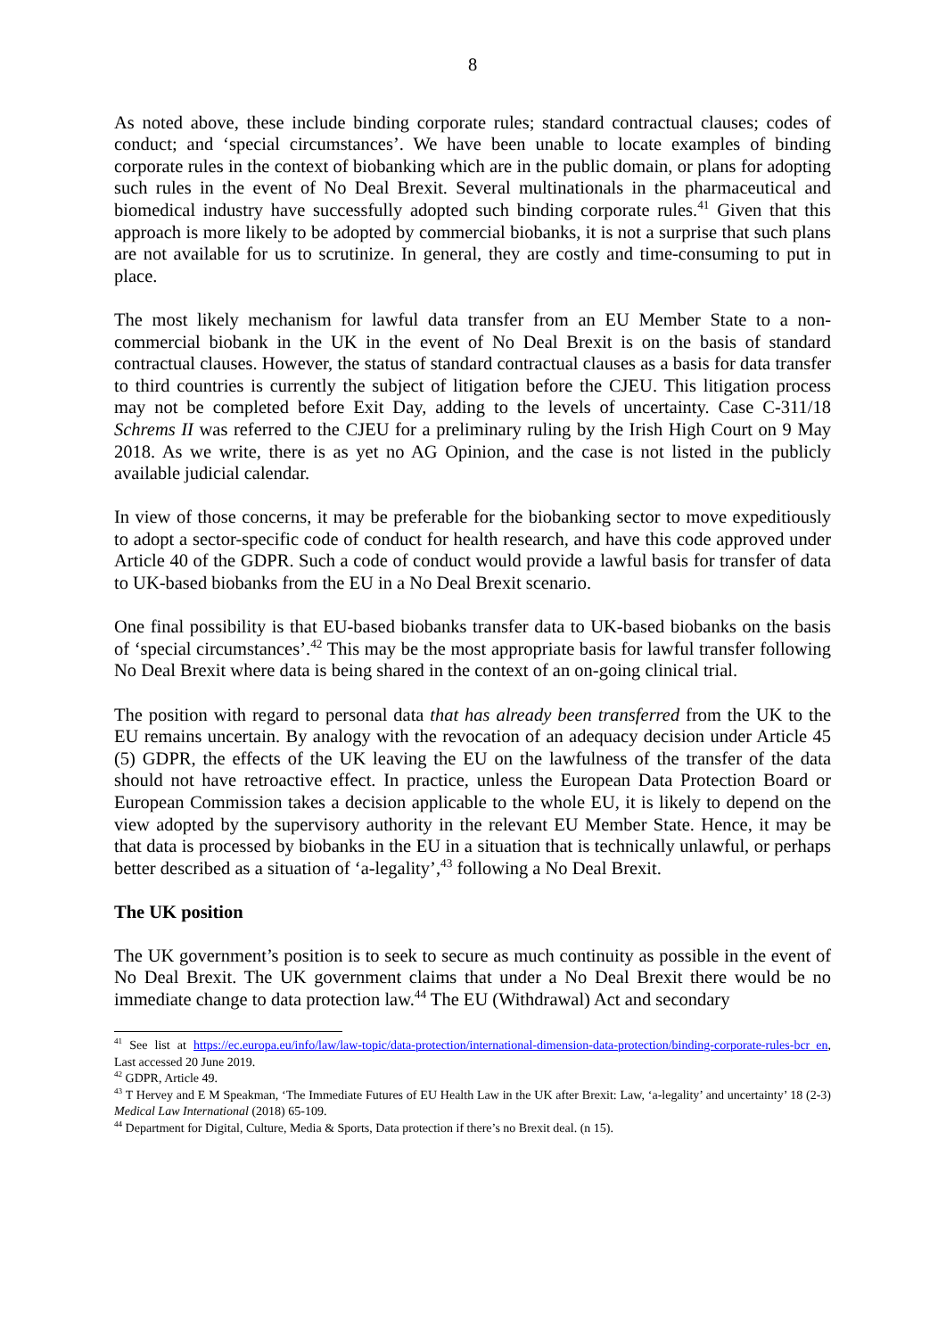8
As noted above, these include binding corporate rules; standard contractual clauses; codes of conduct; and ‘special circumstances’. We have been unable to locate examples of binding corporate rules in the context of biobanking which are in the public domain, or plans for adopting such rules in the event of No Deal Brexit. Several multinationals in the pharmaceutical and biomedical industry have successfully adopted such binding corporate rules.<sup>41</sup> Given that this approach is more likely to be adopted by commercial biobanks, it is not a surprise that such plans are not available for us to scrutinize. In general, they are costly and time-consuming to put in place.
The most likely mechanism for lawful data transfer from an EU Member State to a non-commercial biobank in the UK in the event of No Deal Brexit is on the basis of standard contractual clauses. However, the status of standard contractual clauses as a basis for data transfer to third countries is currently the subject of litigation before the CJEU. This litigation process may not be completed before Exit Day, adding to the levels of uncertainty. Case C-311/18 Schrems II was referred to the CJEU for a preliminary ruling by the Irish High Court on 9 May 2018. As we write, there is as yet no AG Opinion, and the case is not listed in the publicly available judicial calendar.
In view of those concerns, it may be preferable for the biobanking sector to move expeditiously to adopt a sector-specific code of conduct for health research, and have this code approved under Article 40 of the GDPR. Such a code of conduct would provide a lawful basis for transfer of data to UK-based biobanks from the EU in a No Deal Brexit scenario.
One final possibility is that EU-based biobanks transfer data to UK-based biobanks on the basis of ‘special circumstances’.<sup>42</sup> This may be the most appropriate basis for lawful transfer following No Deal Brexit where data is being shared in the context of an on-going clinical trial.
The position with regard to personal data that has already been transferred from the UK to the EU remains uncertain. By analogy with the revocation of an adequacy decision under Article 45 (5) GDPR, the effects of the UK leaving the EU on the lawfulness of the transfer of the data should not have retroactive effect. In practice, unless the European Data Protection Board or European Commission takes a decision applicable to the whole EU, it is likely to depend on the view adopted by the supervisory authority in the relevant EU Member State. Hence, it may be that data is processed by biobanks in the EU in a situation that is technically unlawful, or perhaps better described as a situation of ‘a-legality’,<sup>43</sup> following a No Deal Brexit.
The UK position
The UK government’s position is to seek to secure as much continuity as possible in the event of No Deal Brexit. The UK government claims that under a No Deal Brexit there would be no immediate change to data protection law.<sup>44</sup> The EU (Withdrawal) Act and secondary
<sup>41</sup> See list at https://ec.europa.eu/info/law/law-topic/data-protection/international-dimension-data-protection/binding-corporate-rules-bcr_en, Last accessed 20 June 2019.
<sup>42</sup> GDPR, Article 49.
<sup>43</sup> T Hervey and E M Speakman, ‘The Immediate Futures of EU Health Law in the UK after Brexit: Law, ‘a-legality’ and uncertainty’ 18 (2-3) Medical Law International (2018) 65-109.
<sup>44</sup> Department for Digital, Culture, Media & Sports, Data protection if there’s no Brexit deal. (n 15).